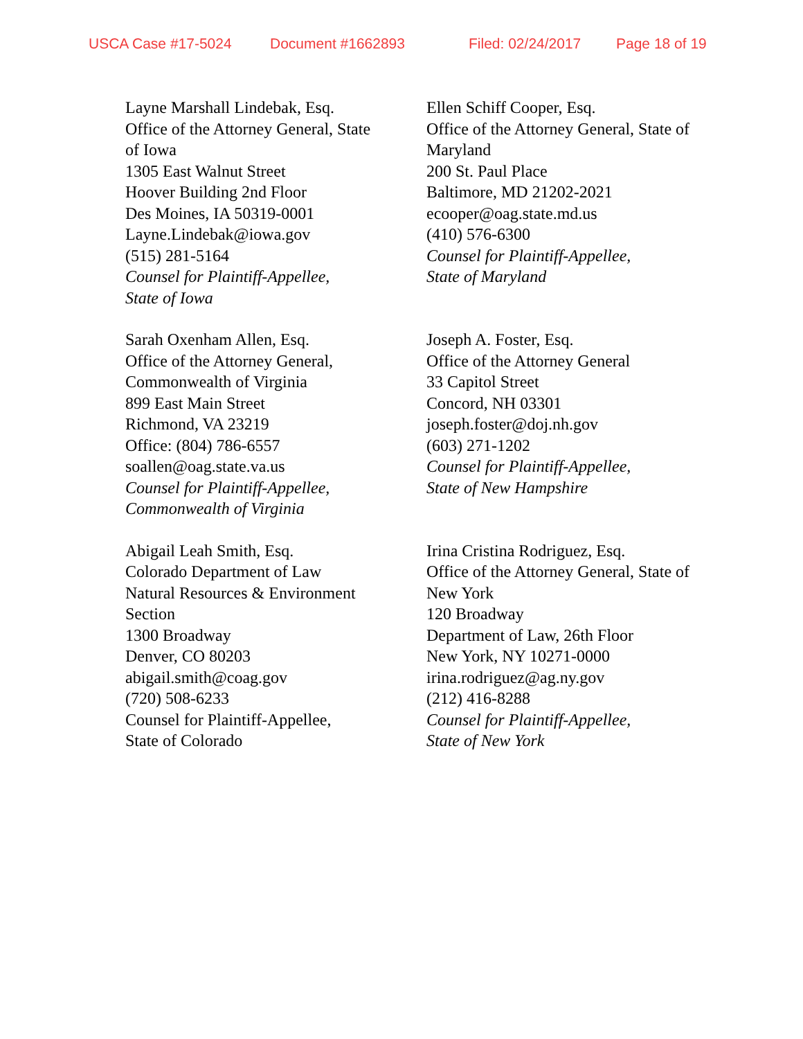USCA Case #17-5024 Document #1662893 Filed: 02/24/2017 Page 18 of 19
Layne Marshall Lindebak, Esq.
Office of the Attorney General, State
of Iowa
1305 East Walnut Street
Hoover Building 2nd Floor
Des Moines, IA 50319-0001
Layne.Lindebak@iowa.gov
(515) 281-5164
Counsel for Plaintiff-Appellee,
State of Iowa
Ellen Schiff Cooper, Esq.
Office of the Attorney General, State of
Maryland
200 St. Paul Place
Baltimore, MD 21202-2021
ecooper@oag.state.md.us
(410) 576-6300
Counsel for Plaintiff-Appellee,
State of Maryland
Sarah Oxenham Allen, Esq.
Office of the Attorney General,
Commonwealth of Virginia
899 East Main Street
Richmond, VA 23219
Office: (804) 786-6557
soallen@oag.state.va.us
Counsel for Plaintiff-Appellee,
Commonwealth of Virginia
Joseph A. Foster, Esq.
Office of the Attorney General
33 Capitol Street
Concord, NH 03301
joseph.foster@doj.nh.gov
(603) 271-1202
Counsel for Plaintiff-Appellee,
State of New Hampshire
Abigail Leah Smith, Esq.
Colorado Department of Law
Natural Resources & Environment
Section
1300 Broadway
Denver, CO 80203
abigail.smith@coag.gov
(720) 508-6233
Counsel for Plaintiff-Appellee,
State of Colorado
Irina Cristina Rodriguez, Esq.
Office of the Attorney General, State of
New York
120 Broadway
Department of Law, 26th Floor
New York, NY 10271-0000
irina.rodriguez@ag.ny.gov
(212) 416-8288
Counsel for Plaintiff-Appellee,
State of New York